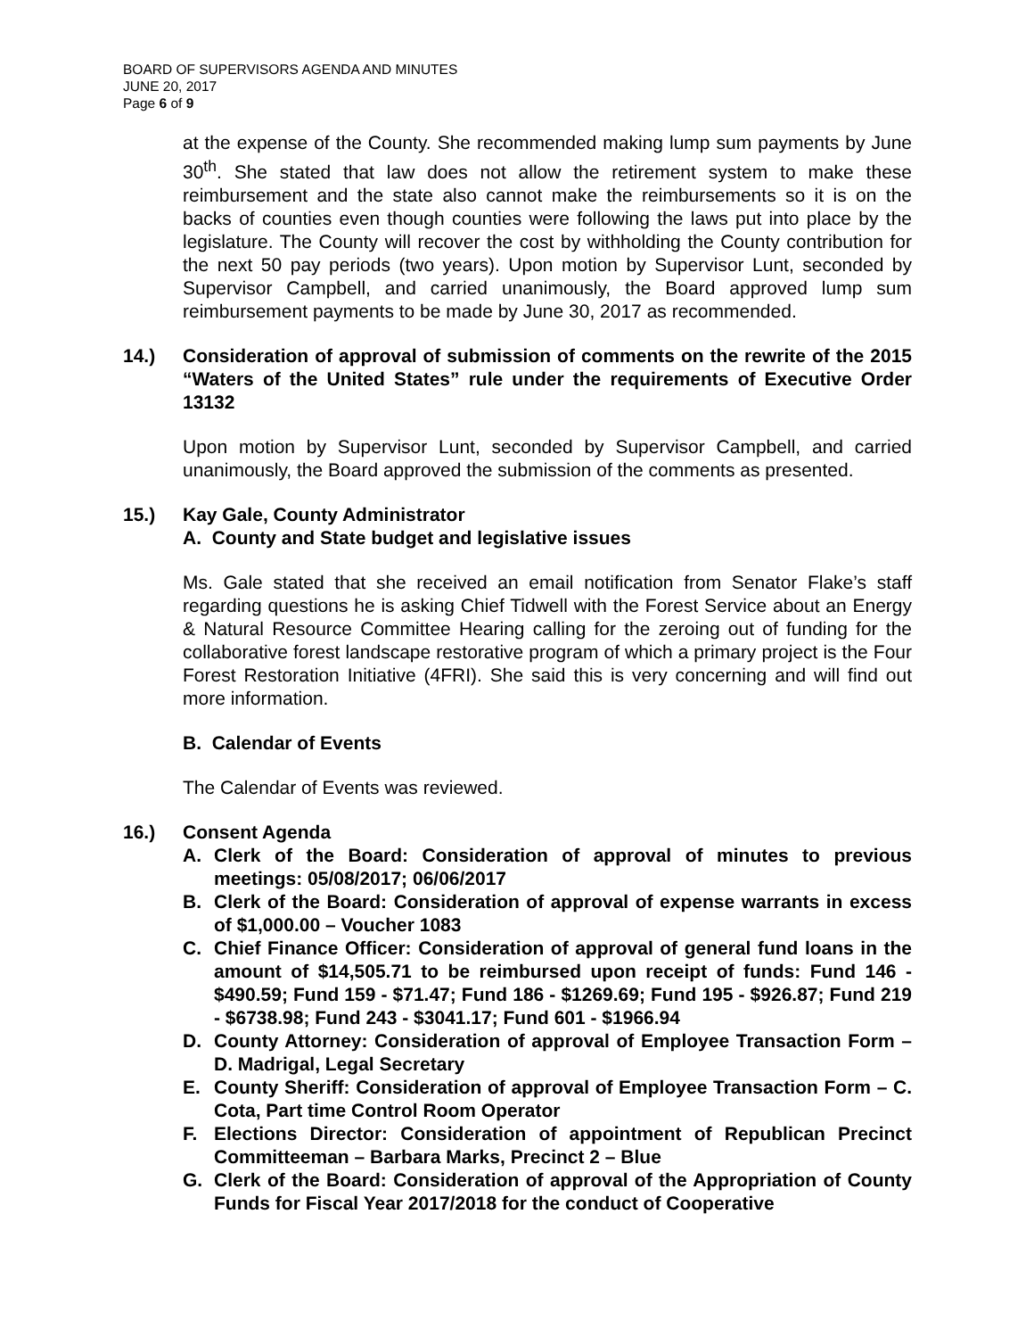BOARD OF SUPERVISORS AGENDA AND MINUTES
JUNE 20, 2017
Page 6 of 9
at the expense of the County. She recommended making lump sum payments by June 30<sup>th</sup>. She stated that law does not allow the retirement system to make these reimbursement and the state also cannot make the reimbursements so it is on the backs of counties even though counties were following the laws put into place by the legislature. The County will recover the cost by withholding the County contribution for the next 50 pay periods (two years). Upon motion by Supervisor Lunt, seconded by Supervisor Campbell, and carried unanimously, the Board approved lump sum reimbursement payments to be made by June 30, 2017 as recommended.
14.) Consideration of approval of submission of comments on the rewrite of the 2015 “Waters of the United States” rule under the requirements of Executive Order 13132
Upon motion by Supervisor Lunt, seconded by Supervisor Campbell, and carried unanimously, the Board approved the submission of the comments as presented.
15.) Kay Gale, County Administrator
A. County and State budget and legislative issues
Ms. Gale stated that she received an email notification from Senator Flake’s staff regarding questions he is asking Chief Tidwell with the Forest Service about an Energy & Natural Resource Committee Hearing calling for the zeroing out of funding for the collaborative forest landscape restorative program of which a primary project is the Four Forest Restoration Initiative (4FRI). She said this is very concerning and will find out more information.
B. Calendar of Events
The Calendar of Events was reviewed.
16.) Consent Agenda
A. Clerk of the Board: Consideration of approval of minutes to previous meetings: 05/08/2017; 06/06/2017
B. Clerk of the Board: Consideration of approval of expense warrants in excess of $1,000.00 – Voucher 1083
C. Chief Finance Officer: Consideration of approval of general fund loans in the amount of $14,505.71 to be reimbursed upon receipt of funds: Fund 146 - $490.59; Fund 159 - $71.47; Fund 186 - $1269.69; Fund 195 - $926.87; Fund 219 - $6738.98; Fund 243 - $3041.17; Fund 601 - $1966.94
D. County Attorney: Consideration of approval of Employee Transaction Form – D. Madrigal, Legal Secretary
E. County Sheriff: Consideration of approval of Employee Transaction Form – C. Cota, Part time Control Room Operator
F. Elections Director: Consideration of appointment of Republican Precinct Committeeman – Barbara Marks, Precinct 2 – Blue
G. Clerk of the Board: Consideration of approval of the Appropriation of County Funds for Fiscal Year 2017/2018 for the conduct of Cooperative